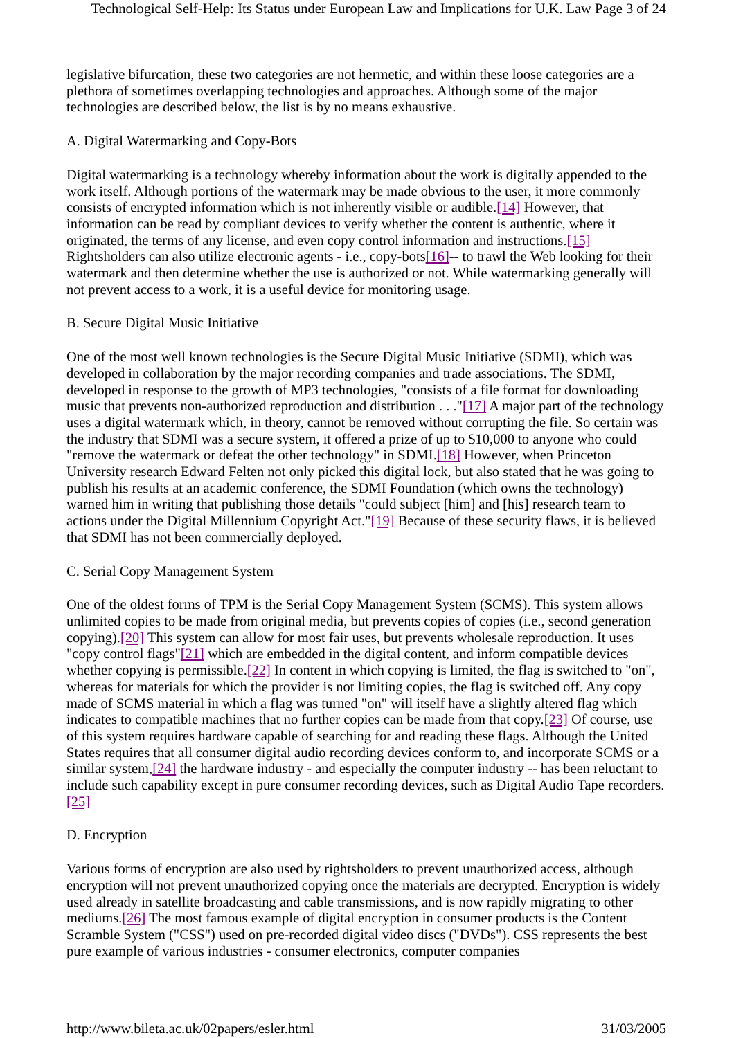Technological Self-Help: Its Status under European Law and Implications for U.K. Law Page 3 of 24
legislative bifurcation, these two categories are not hermetic, and within these loose categories are a plethora of sometimes overlapping technologies and approaches. Although some of the major technologies are described below, the list is by no means exhaustive.
A. Digital Watermarking and Copy-Bots
Digital watermarking is a technology whereby information about the work is digitally appended to the work itself. Although portions of the watermark may be made obvious to the user, it more commonly consists of encrypted information which is not inherently visible or audible.[14] However, that information can be read by compliant devices to verify whether the content is authentic, where it originated, the terms of any license, and even copy control information and instructions.[15] Rightsholders can also utilize electronic agents - i.e., copy-bots[16]-- to trawl the Web looking for their watermark and then determine whether the use is authorized or not. While watermarking generally will not prevent access to a work, it is a useful device for monitoring usage.
B. Secure Digital Music Initiative
One of the most well known technologies is the Secure Digital Music Initiative (SDMI), which was developed in collaboration by the major recording companies and trade associations. The SDMI, developed in response to the growth of MP3 technologies, "consists of a file format for downloading music that prevents non-authorized reproduction and distribution . . ."[17] A major part of the technology uses a digital watermark which, in theory, cannot be removed without corrupting the file. So certain was the industry that SDMI was a secure system, it offered a prize of up to $10,000 to anyone who could "remove the watermark or defeat the other technology" in SDMI.[18] However, when Princeton University research Edward Felten not only picked this digital lock, but also stated that he was going to publish his results at an academic conference, the SDMI Foundation (which owns the technology) warned him in writing that publishing those details "could subject [him] and [his] research team to actions under the Digital Millennium Copyright Act."[19] Because of these security flaws, it is believed that SDMI has not been commercially deployed.
C. Serial Copy Management System
One of the oldest forms of TPM is the Serial Copy Management System (SCMS). This system allows unlimited copies to be made from original media, but prevents copies of copies (i.e., second generation copying).[20] This system can allow for most fair uses, but prevents wholesale reproduction. It uses "copy control flags"[21] which are embedded in the digital content, and inform compatible devices whether copying is permissible.[22] In content in which copying is limited, the flag is switched to "on", whereas for materials for which the provider is not limiting copies, the flag is switched off. Any copy made of SCMS material in which a flag was turned "on" will itself have a slightly altered flag which indicates to compatible machines that no further copies can be made from that copy.[23] Of course, use of this system requires hardware capable of searching for and reading these flags. Although the United States requires that all consumer digital audio recording devices conform to, and incorporate SCMS or a similar system,[24] the hardware industry - and especially the computer industry -- has been reluctant to include such capability except in pure consumer recording devices, such as Digital Audio Tape recorders.[25]
D. Encryption
Various forms of encryption are also used by rightsholders to prevent unauthorized access, although encryption will not prevent unauthorized copying once the materials are decrypted. Encryption is widely used already in satellite broadcasting and cable transmissions, and is now rapidly migrating to other mediums.[26] The most famous example of digital encryption in consumer products is the Content Scramble System ("CSS") used on pre-recorded digital video discs ("DVDs"). CSS represents the best pure example of various industries - consumer electronics, computer companies
http://www.bileta.ac.uk/02papers/esler.html 31/03/2005